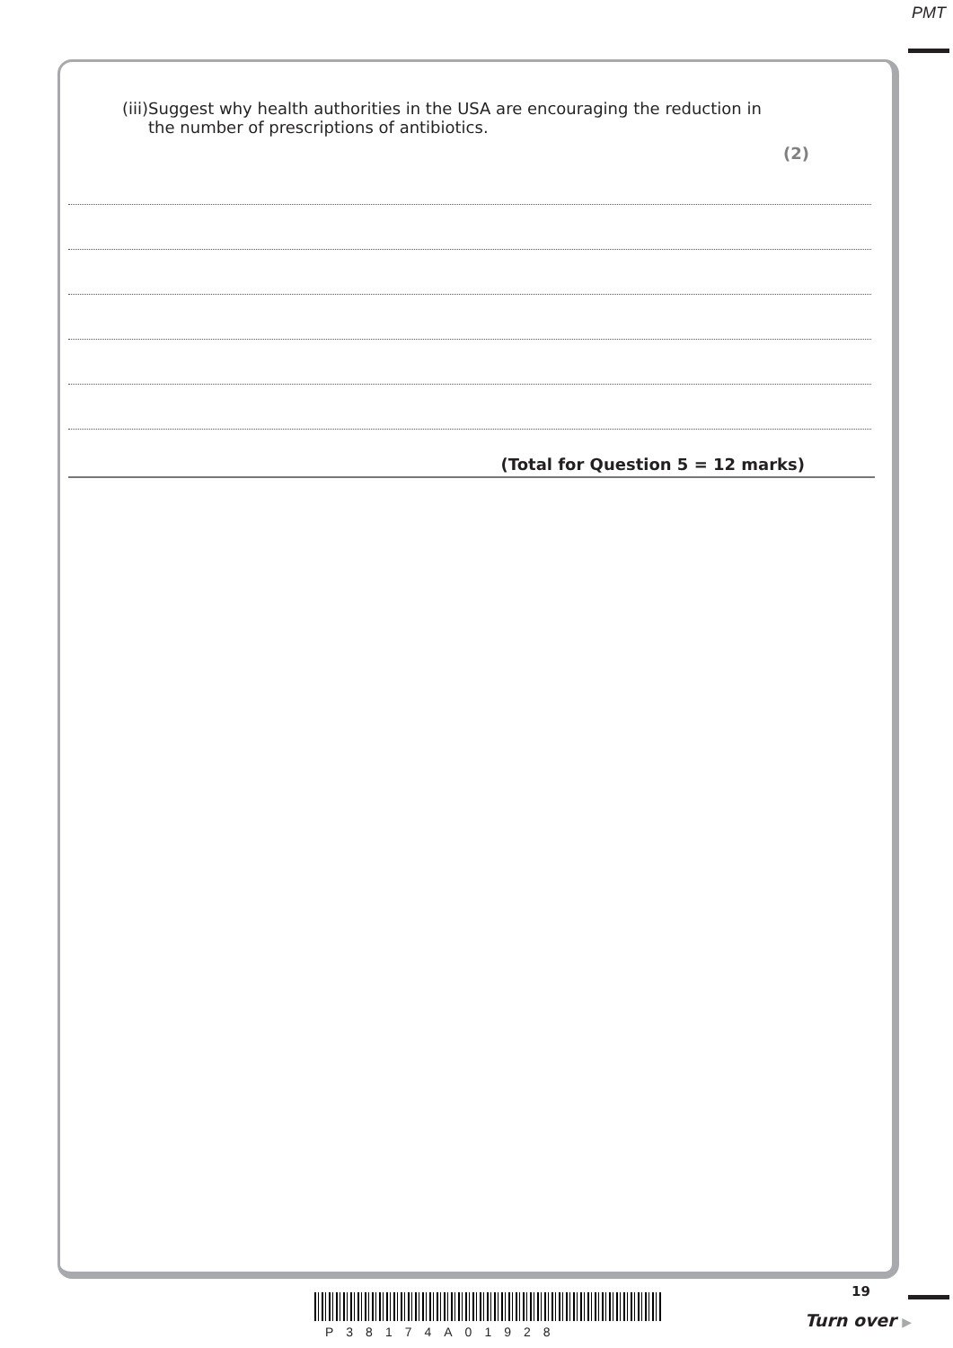PMT
(iii) Suggest why health authorities in the USA are encouraging the reduction in the number of prescriptions of antibiotics.
(2)
(Total for Question 5 = 12 marks)
P38174A01928
19
Turn over ▶